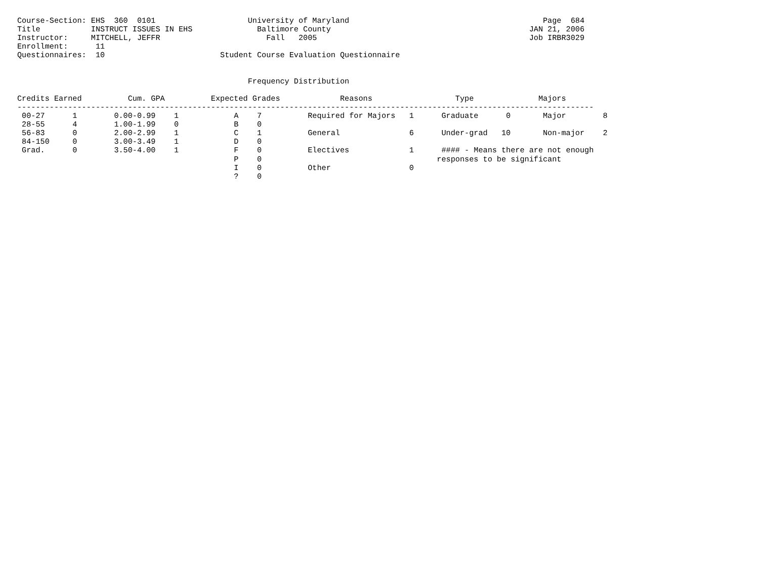Course-Section: EHS  360  0101                    University of Maryland                                          Page  684
Title           INSTRUCT ISSUES IN EHS              Baltimore County                                           JAN 21, 2006
Instructor:     MITCHELL, JEFFR                       Fall   2005                                              Job IRBR3029
Enrollment:      11
Questionnaires:  10                         Student Course Evaluation Questionnaire


                                                  Frequency Distribution

Credits Earned          Cum. GPA          Expected Grades             Reasons                  Type              Majors
-----------------------------------------------------------------------------------------------------------------------------
 00-27      1        0.00-0.99    1            A    7          Required for Majors   1      Graduate      0       Major        8
 28-55      4        1.00-1.99    0            B    0
 56-83      0        2.00-2.99    1            C    1          General               6      Under-grad   10       Non-major    2
 84-150     0        3.00-3.49    1            D    0
 Grad.      0        3.50-4.00    1            F    0          Electives             1      #### - Means there are not enough
                                               P    0                                      responses to be significant
                                               I    0          Other                 0
                                               ?    0